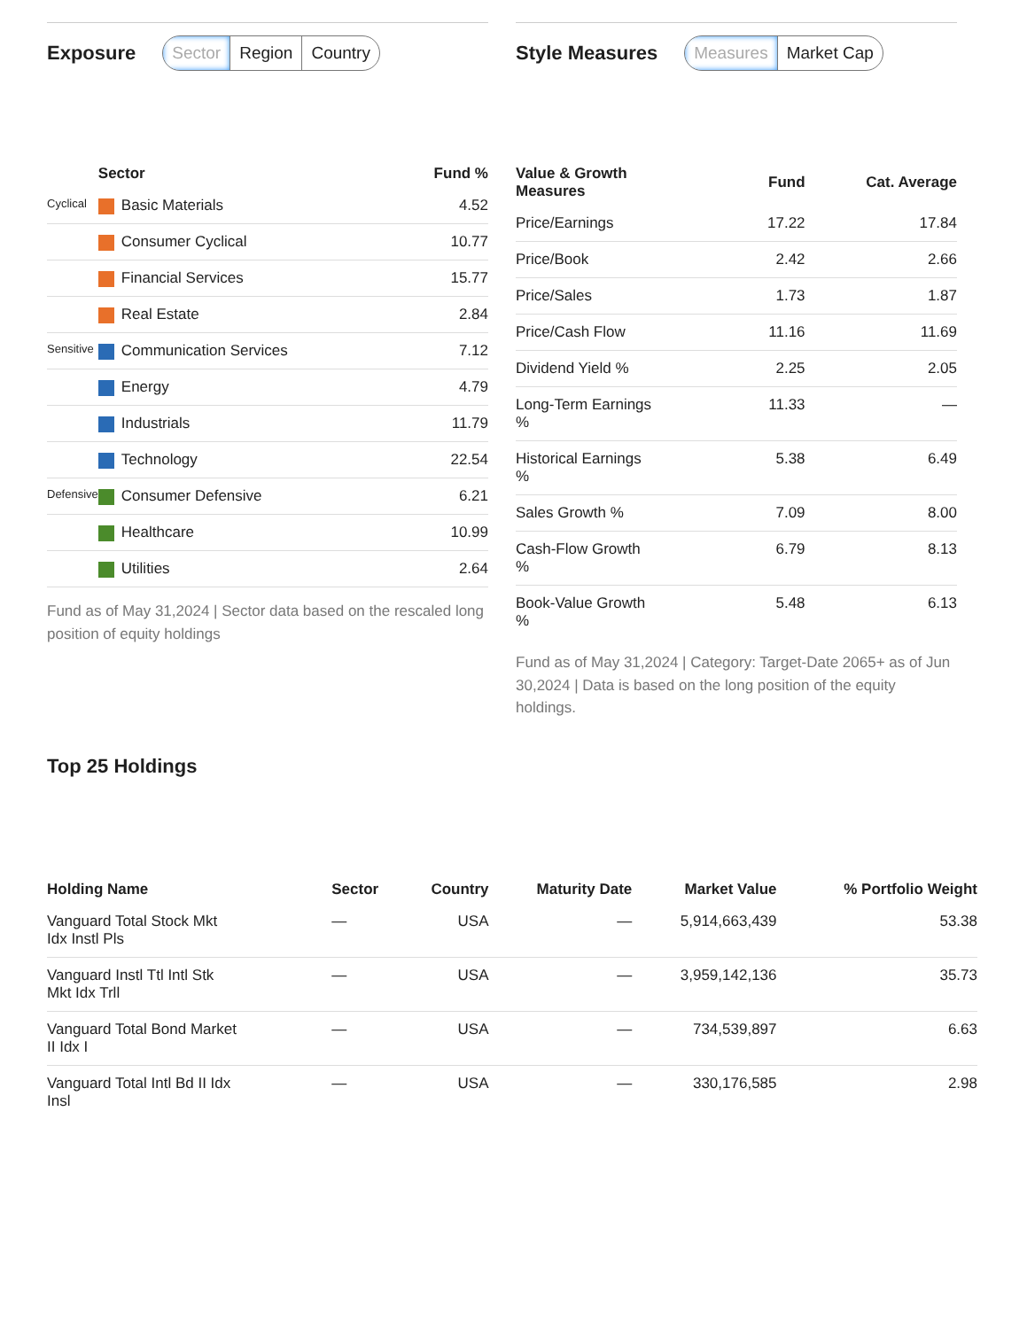Exposure
Sector Region Country
| | Sector | Fund % |
| --- | --- | --- |
| Cyclical | Basic Materials | 4.52 |
| | Consumer Cyclical | 10.77 |
| | Financial Services | 15.77 |
| | Real Estate | 2.84 |
| Sensitive | Communication Services | 7.12 |
| | Energy | 4.79 |
| | Industrials | 11.79 |
| | Technology | 22.54 |
| Defensive | Consumer Defensive | 6.21 |
| | Healthcare | 10.99 |
| | Utilities | 2.64 |
Fund as of May 31,2024 | Sector data based on the rescaled long position of equity holdings
Style Measures
Measures Market Cap
| Value & Growth Measures | Fund | Cat. Average |
| --- | --- | --- |
| Price/Earnings | 17.22 | 17.84 |
| Price/Book | 2.42 | 2.66 |
| Price/Sales | 1.73 | 1.87 |
| Price/Cash Flow | 11.16 | 11.69 |
| Dividend Yield % | 2.25 | 2.05 |
| Long-Term Earnings % | 11.33 | — |
| Historical Earnings % | 5.38 | 6.49 |
| Sales Growth % | 7.09 | 8.00 |
| Cash-Flow Growth % | 6.79 | 8.13 |
| Book-Value Growth % | 5.48 | 6.13 |
Fund as of May 31,2024 | Category: Target-Date 2065+ as of Jun 30,2024 | Data is based on the long position of the equity holdings.
Top 25 Holdings
| Holding Name | Sector | Country | Maturity Date | Market Value | % Portfolio Weight |
| --- | --- | --- | --- | --- | --- |
| Vanguard Total Stock Mkt Idx Instl Pls | — | USA | — | 5,914,663,439 | 53.38 |
| Vanguard Instl Ttl Intl Stk Mkt Idx Trll | — | USA | — | 3,959,142,136 | 35.73 |
| Vanguard Total Bond Market II Idx I | — | USA | — | 734,539,897 | 6.63 |
| Vanguard Total Intl Bd II Idx Insl | — | USA | — | 330,176,585 | 2.98 |